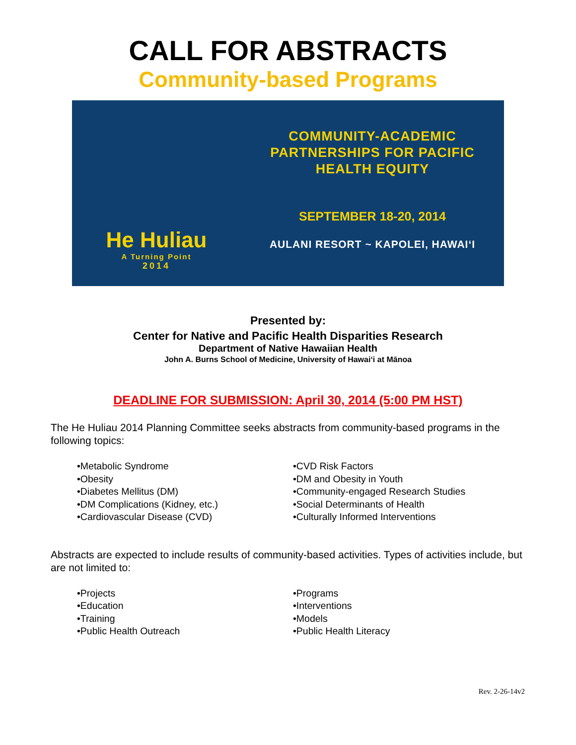CALL FOR ABSTRACTS
Community-based Programs
He Huliau
A Turning Point
2014
COMMUNITY-ACADEMIC
PARTNERSHIPS FOR PACIFIC
HEALTH EQUITY
SEPTEMBER 18-20, 2014
AULANI RESORT ~ KAPOLEI, HAWAI‘I
Presented by:
Center for Native and Pacific Health Disparities Research
Department of Native Hawaiian Health
John A. Burns School of Medicine, University of Hawai‘i at Mānoa
DEADLINE FOR SUBMISSION: April 30, 2014 (5:00 PM HST)
The He Huliau 2014 Planning Committee seeks abstracts from community-based programs in the following topics:
•Metabolic Syndrome
•Obesity
•Diabetes Mellitus (DM)
•DM Complications (Kidney, etc.)
•Cardiovascular Disease (CVD)
•CVD Risk Factors
•DM and Obesity in Youth
•Community-engaged Research Studies
•Social Determinants of Health
•Culturally Informed Interventions
Abstracts are expected to include results of community-based activities. Types of activities include, but are not limited to:
•Projects
•Education
•Training
•Public Health Outreach
•Programs
•Interventions
•Models
•Public Health Literacy
Rev. 2-26-14v2